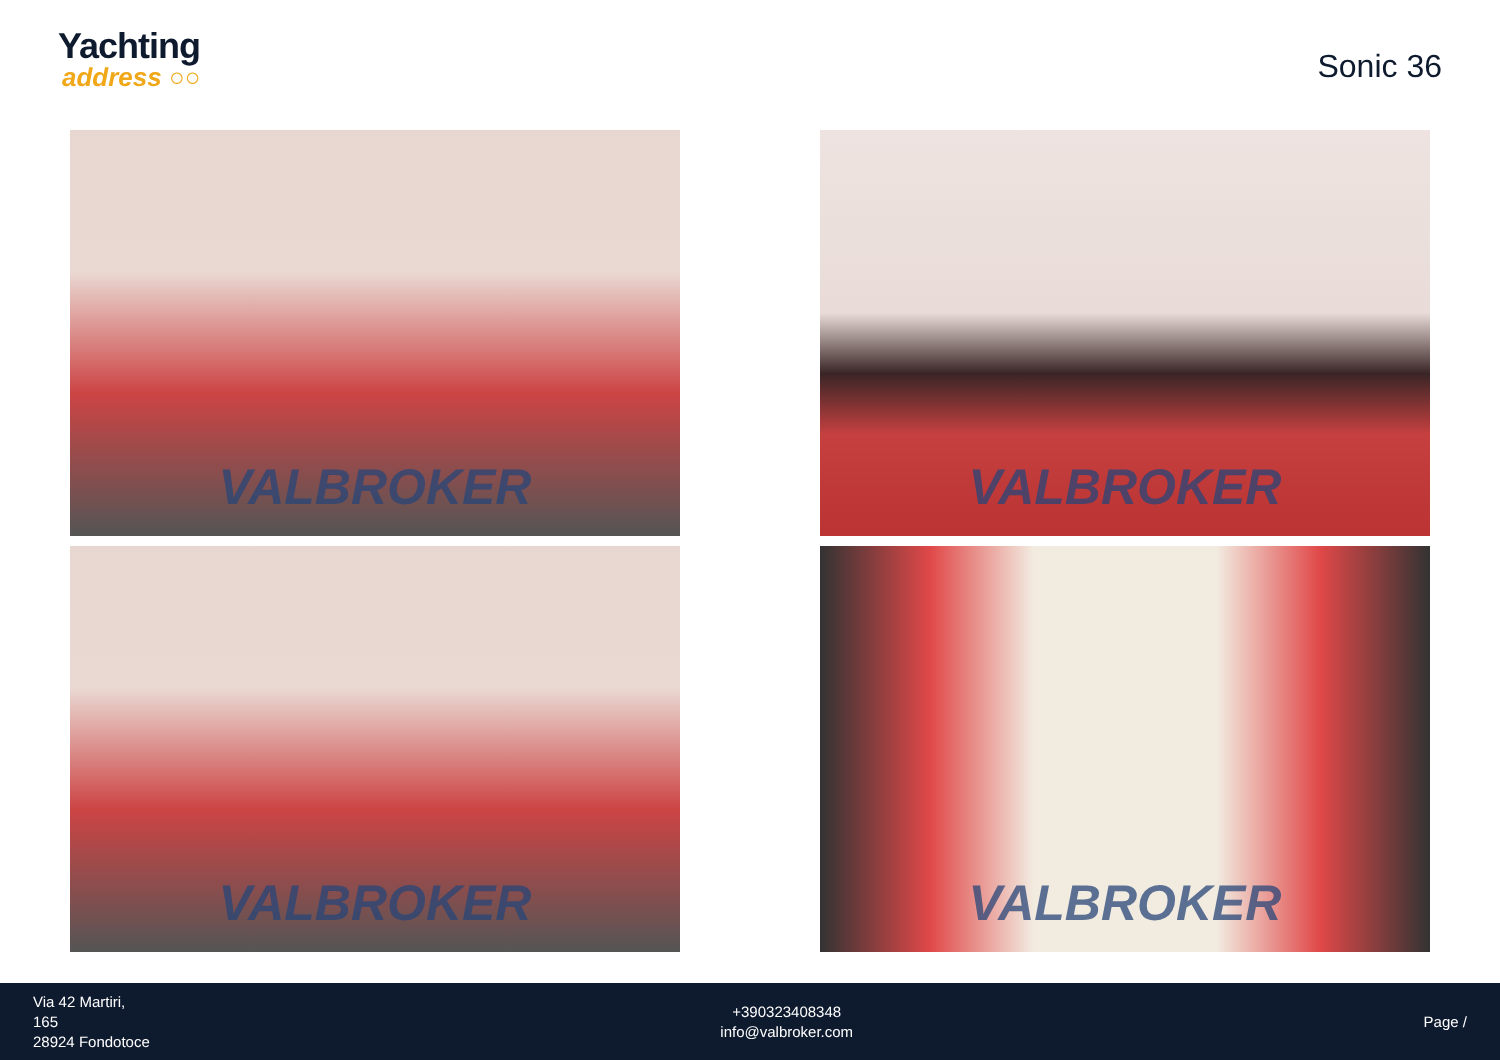Yachting
address ○○
Sonic 36
VALBROKER
VALBROKER
VALBROKER
VALBROKER
Via 42 Martiri,
165
28924 Fondotoce
+390323408348
info@valbroker.com
Page /